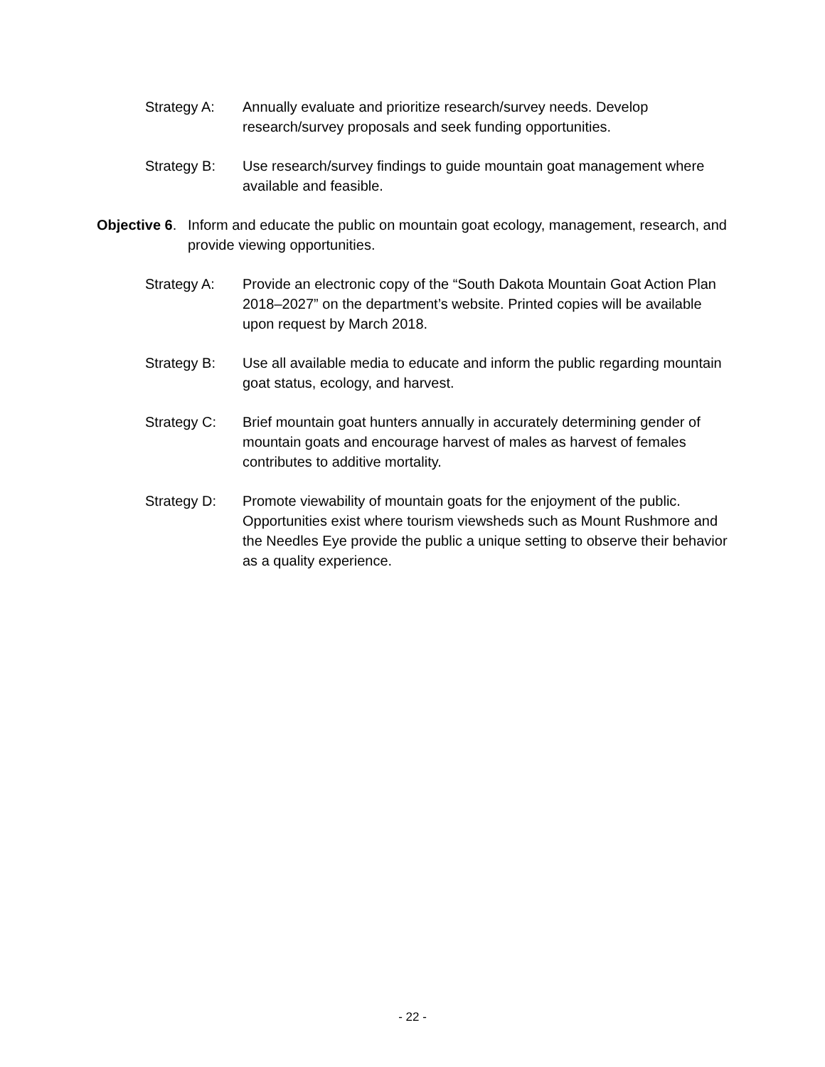Strategy A: Annually evaluate and prioritize research/survey needs. Develop research/survey proposals and seek funding opportunities.
Strategy B: Use research/survey findings to guide mountain goat management where available and feasible.
Objective 6.
Inform and educate the public on mountain goat ecology, management, research, and provide viewing opportunities.
Strategy A: Provide an electronic copy of the “South Dakota Mountain Goat Action Plan 2018–2027” on the department’s website. Printed copies will be available upon request by March 2018.
Strategy B: Use all available media to educate and inform the public regarding mountain goat status, ecology, and harvest.
Strategy C: Brief mountain goat hunters annually in accurately determining gender of mountain goats and encourage harvest of males as harvest of females contributes to additive mortality.
Strategy D: Promote viewability of mountain goats for the enjoyment of the public. Opportunities exist where tourism viewsheds such as Mount Rushmore and the Needles Eye provide the public a unique setting to observe their behavior as a quality experience.
- 22 -